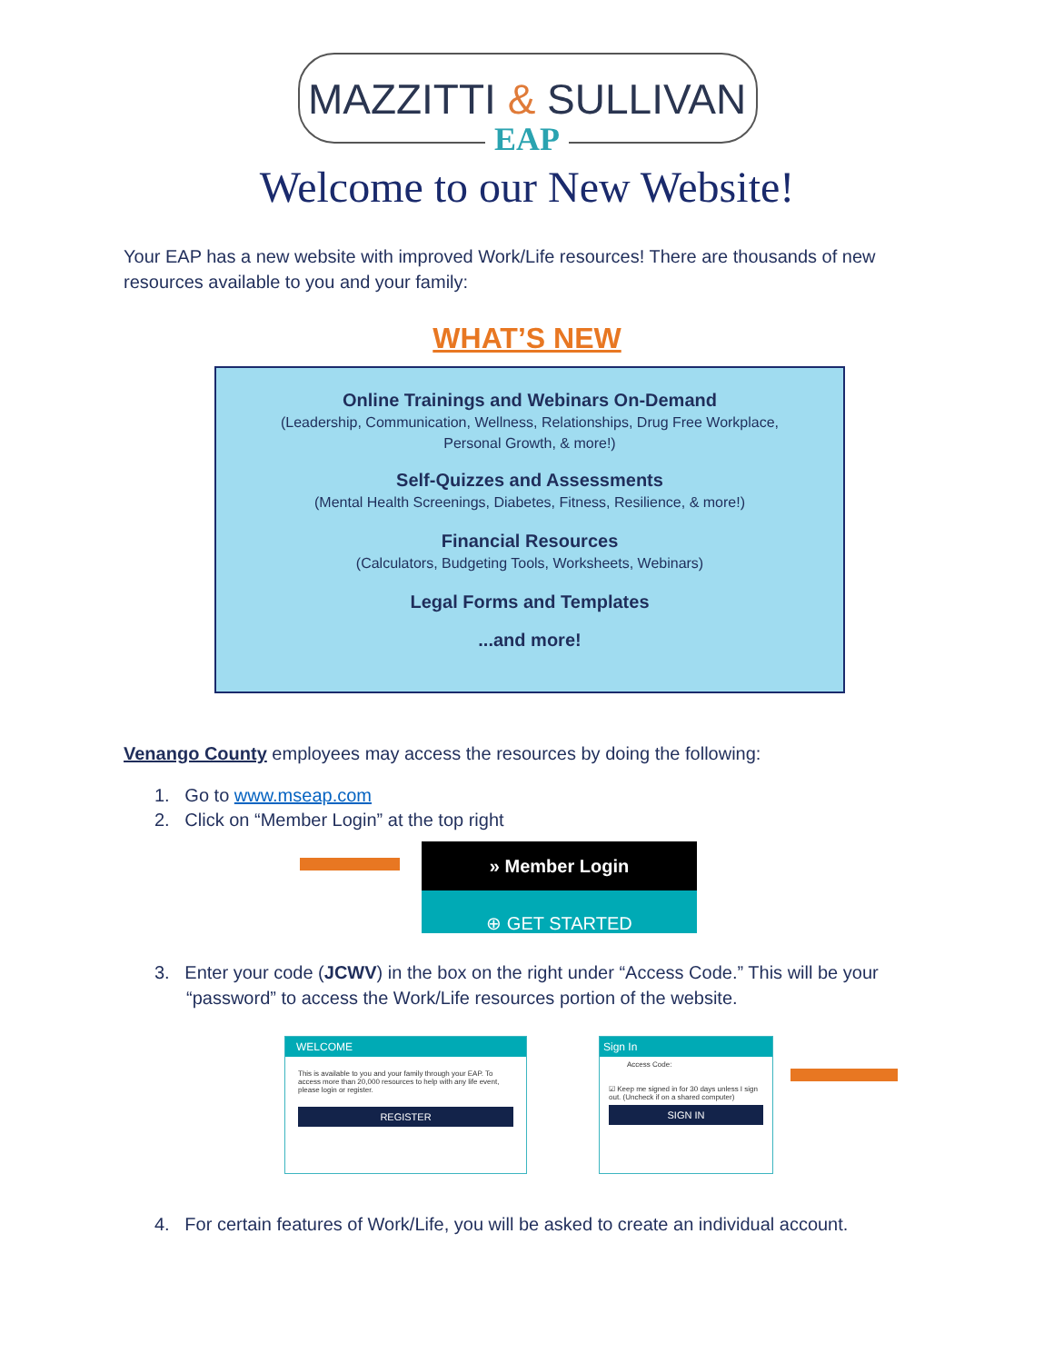MAZZITTI & SULLIVAN
EAP
Welcome to our New Website!
Your EAP has a new website with improved Work/Life resources! There are thousands of new resources available to you and your family:
WHAT’S NEW
Online Trainings and Webinars On-Demand
(Leadership, Communication, Wellness, Relationships, Drug Free Workplace,
Personal Growth, & more!)
Self-Quizzes and Assessments
(Mental Health Screenings, Diabetes, Fitness, Resilience, & more!)
Financial Resources
(Calculators, Budgeting Tools, Worksheets, Webinars)
Legal Forms and Templates
...and more!
Venango County employees may access the resources by doing the following:
1. Go to www.mseap.com
2. Click on “Member Login” at the top right
» Member Login
⊕ GET STARTED
3. Enter your code (JCWV) in the box on the right under “Access Code.” This will be your “password” to access the Work/Life resources portion of the website.
WELCOME
This is available to you and your family through your EAP. To access more than 20,000 resources to help with any life event, please login or register.
REGISTER
Sign In
Access Code:
☑ Keep me signed in for 30 days unless I sign out. (Uncheck if on a shared computer)
SIGN IN
4. For certain features of Work/Life, you will be asked to create an individual account.